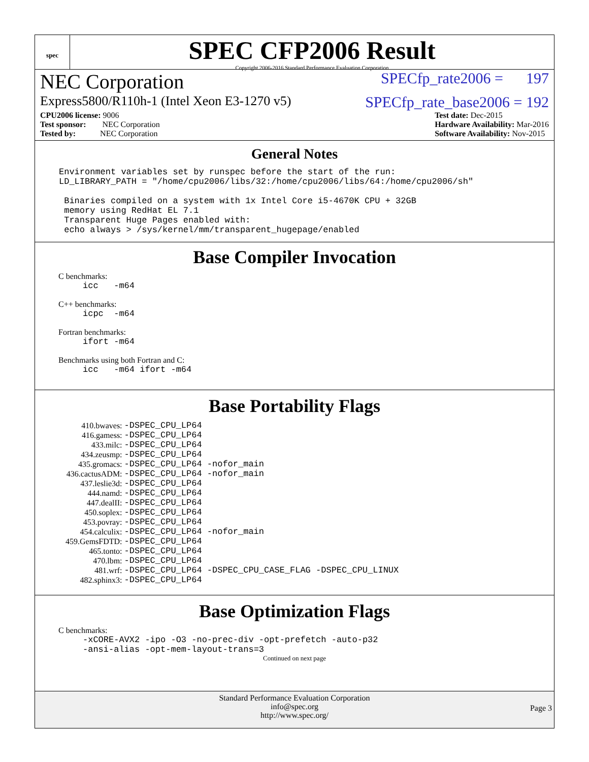spec
SPEC CFP2006 Result
Copyright 2006-2016 Standard Performance Evaluation Corporation
NEC Corporation SPECfp_rate2006 = 197
Express5800/R110h-1 (Intel Xeon E3-1270 v5) SPECfp_rate_base2006 = 192
CPU2006 license: 9006
Test sponsor: NEC Corporation
Tested by: NEC Corporation
Test date: Dec-2015
Hardware Availability: Mar-2016
Software Availability: Nov-2015
General Notes
Environment variables set by runspec before the start of the run:
LD_LIBRARY_PATH = "/home/cpu2006/libs/32:/home/cpu2006/libs/64:/home/cpu2006/sh"

 Binaries compiled on a system with 1x Intel Core i5-4670K CPU + 32GB
 memory using RedHat EL 7.1
 Transparent Huge Pages enabled with:
 echo always > /sys/kernel/mm/transparent_hugepage/enabled
Base Compiler Invocation
C benchmarks:
icc   -m64
C++ benchmarks:
icpc  -m64
Fortran benchmarks:
ifort -m64
Benchmarks using both Fortran and C:
icc   -m64 ifort -m64
Base Portability Flags
| 410.bwaves: | -DSPEC_CPU_LP64 |
| 416.gamess: | -DSPEC_CPU_LP64 |
| 433.milc: | -DSPEC_CPU_LP64 |
| 434.zeusmp: | -DSPEC_CPU_LP64 |
| 435.gromacs: | -DSPEC_CPU_LP64 -nofor_main |
| 436.cactusADM: | -DSPEC_CPU_LP64 -nofor_main |
| 437.leslie3d: | -DSPEC_CPU_LP64 |
| 444.namd: | -DSPEC_CPU_LP64 |
| 447.dealII: | -DSPEC_CPU_LP64 |
| 450.soplex: | -DSPEC_CPU_LP64 |
| 453.povray: | -DSPEC_CPU_LP64 |
| 454.calculix: | -DSPEC_CPU_LP64 -nofor_main |
| 459.GemsFDTD: | -DSPEC_CPU_LP64 |
| 465.tonto: | -DSPEC_CPU_LP64 |
| 470.lbm: | -DSPEC_CPU_LP64 |
| 481.wrf: | -DSPEC_CPU_LP64 -DSPEC_CPU_CASE_FLAG -DSPEC_CPU_LINUX |
| 482.sphinx3: | -DSPEC_CPU_LP64 |
Base Optimization Flags
C benchmarks:
-xCORE-AVX2 -ipo -O3 -no-prec-div -opt-prefetch -auto-p32
-ansi-alias -opt-mem-layout-trans=3
Continued on next page
Standard Performance Evaluation Corporation
info@spec.org
http://www.spec.org/
Page 3